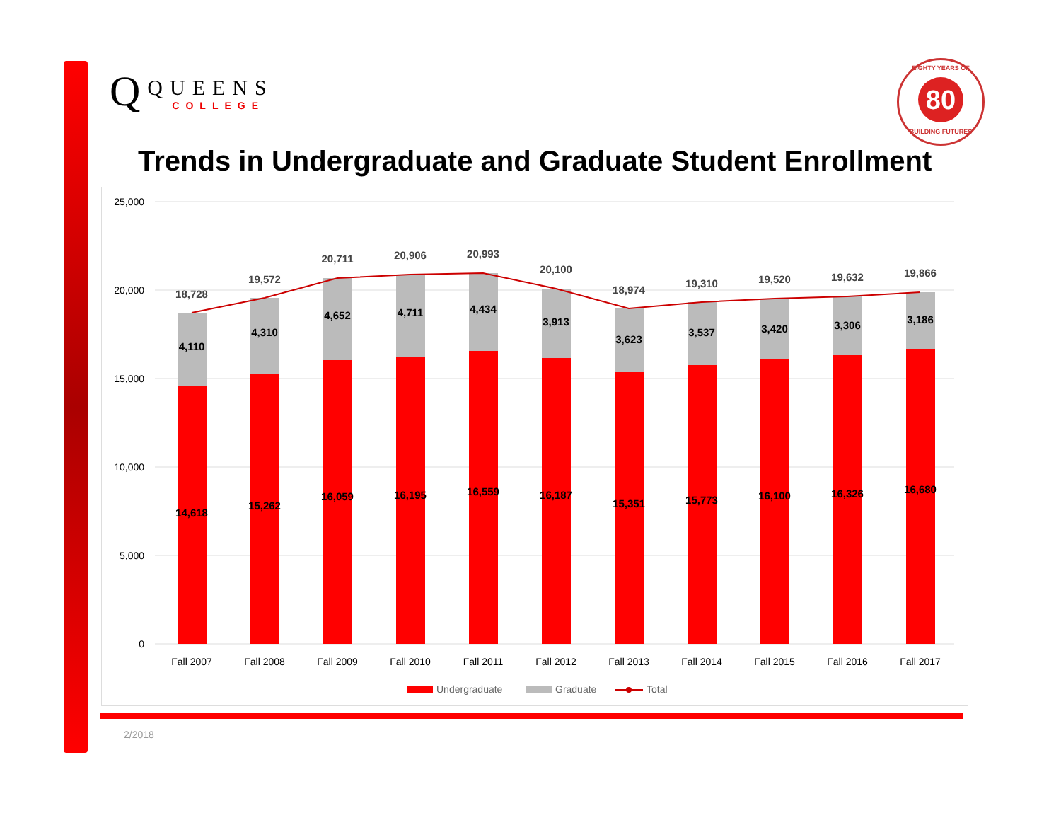Q
QUEENS
COLLEGE
EIGHTY YEARS OF
80
BUILDING FUTURES
Trends in Undergraduate and Graduate Student Enrollment
25,000
20,000
15,000
10,000
5,000
0
14,618
4,110
18,728
15,262
4,310
19,572
16,059
4,652
20,711
16,195
4,711
20,906
16,559
4,434
20,993
16,187
3,913
20,100
15,351
3,623
18,974
15,773
3,537
19,310
16,100
3,420
19,520
16,326
3,306
19,632
16,680
3,186
19,866
Fall 2007
Fall 2008
Fall 2009
Fall 2010
Fall 2011
Fall 2012
Fall 2013
Fall 2014
Fall 2015
Fall 2016
Fall 2017
Undergraduate
Graduate
Total
2/2018